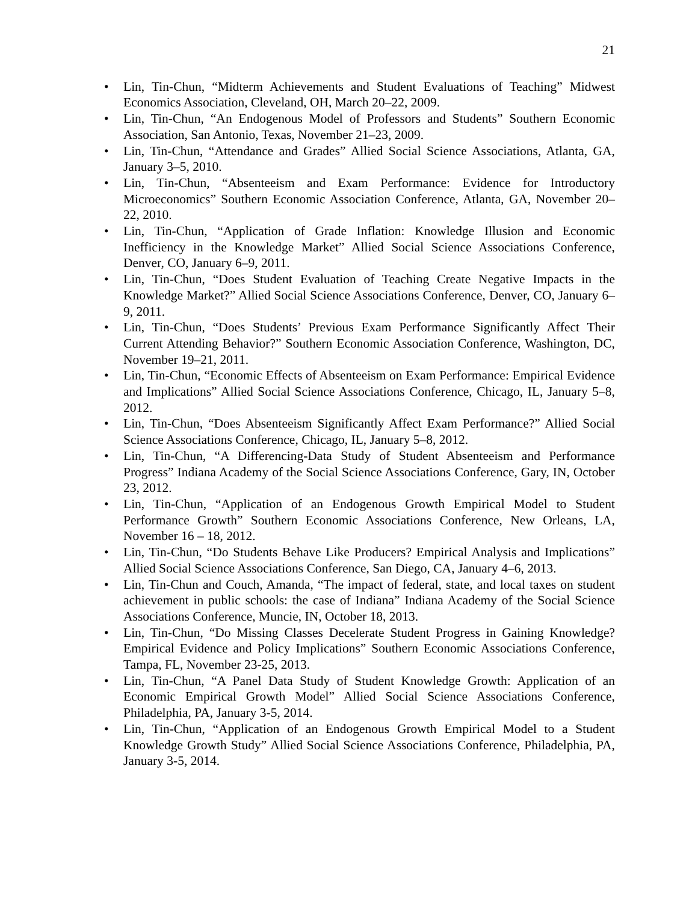21
• Lin, Tin-Chun, “Midterm Achievements and Student Evaluations of Teaching” Midwest Economics Association, Cleveland, OH, March 20–22, 2009.
• Lin, Tin-Chun, “An Endogenous Model of Professors and Students” Southern Economic Association, San Antonio, Texas, November 21–23, 2009.
• Lin, Tin-Chun, “Attendance and Grades” Allied Social Science Associations, Atlanta, GA, January 3–5, 2010.
• Lin, Tin-Chun, “Absenteeism and Exam Performance: Evidence for Introductory Microeconomics” Southern Economic Association Conference, Atlanta, GA, November 20–22, 2010.
• Lin, Tin-Chun, “Application of Grade Inflation: Knowledge Illusion and Economic Inefficiency in the Knowledge Market” Allied Social Science Associations Conference, Denver, CO, January 6–9, 2011.
• Lin, Tin-Chun, “Does Student Evaluation of Teaching Create Negative Impacts in the Knowledge Market?” Allied Social Science Associations Conference, Denver, CO, January 6–9, 2011.
• Lin, Tin-Chun, “Does Students’ Previous Exam Performance Significantly Affect Their Current Attending Behavior?” Southern Economic Association Conference, Washington, DC, November 19–21, 2011.
• Lin, Tin-Chun, “Economic Effects of Absenteeism on Exam Performance: Empirical Evidence and Implications” Allied Social Science Associations Conference, Chicago, IL, January 5–8, 2012.
• Lin, Tin-Chun, “Does Absenteeism Significantly Affect Exam Performance?” Allied Social Science Associations Conference, Chicago, IL, January 5–8, 2012.
• Lin, Tin-Chun, “A Differencing-Data Study of Student Absenteeism and Performance Progress” Indiana Academy of the Social Science Associations Conference, Gary, IN, October 23, 2012.
• Lin, Tin-Chun, “Application of an Endogenous Growth Empirical Model to Student Performance Growth” Southern Economic Associations Conference, New Orleans, LA, November 16 – 18, 2012.
• Lin, Tin-Chun, “Do Students Behave Like Producers? Empirical Analysis and Implications” Allied Social Science Associations Conference, San Diego, CA, January 4–6, 2013.
• Lin, Tin-Chun and Couch, Amanda, “The impact of federal, state, and local taxes on student achievement in public schools: the case of Indiana” Indiana Academy of the Social Science Associations Conference, Muncie, IN, October 18, 2013.
• Lin, Tin-Chun, “Do Missing Classes Decelerate Student Progress in Gaining Knowledge? Empirical Evidence and Policy Implications” Southern Economic Associations Conference, Tampa, FL, November 23-25, 2013.
• Lin, Tin-Chun, “A Panel Data Study of Student Knowledge Growth: Application of an Economic Empirical Growth Model” Allied Social Science Associations Conference, Philadelphia, PA, January 3-5, 2014.
• Lin, Tin-Chun, “Application of an Endogenous Growth Empirical Model to a Student Knowledge Growth Study” Allied Social Science Associations Conference, Philadelphia, PA, January 3-5, 2014.